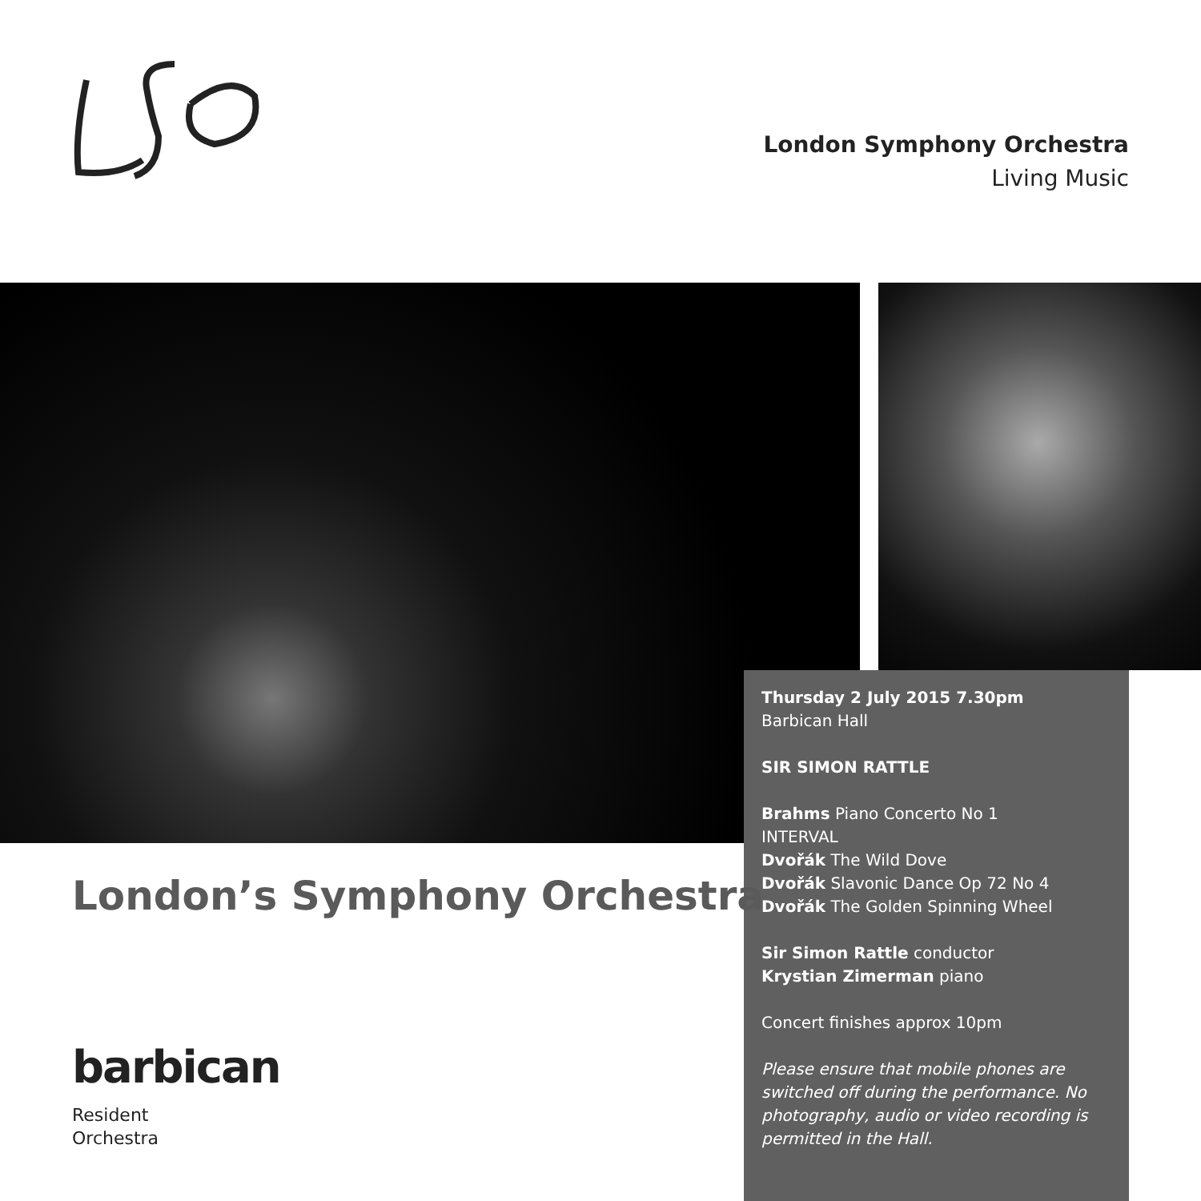London Symphony Orchestra
Living Music
Thursday 2 July 2015 7.30pm
Barbican Hall
SIR SIMON RATTLE
Brahms Piano Concerto No 1
INTERVAL
Dvořák The Wild Dove
Dvořák Slavonic Dance Op 72 No 4
Dvořák The Golden Spinning Wheel
Sir Simon Rattle conductor
Krystian Zimerman piano
Concert finishes approx 10pm
Please ensure that mobile phones are switched off during the performance. No photography, audio or video recording is permitted in the Hall.
London’s Symphony Orchestra
barbican
Resident
Orchestra